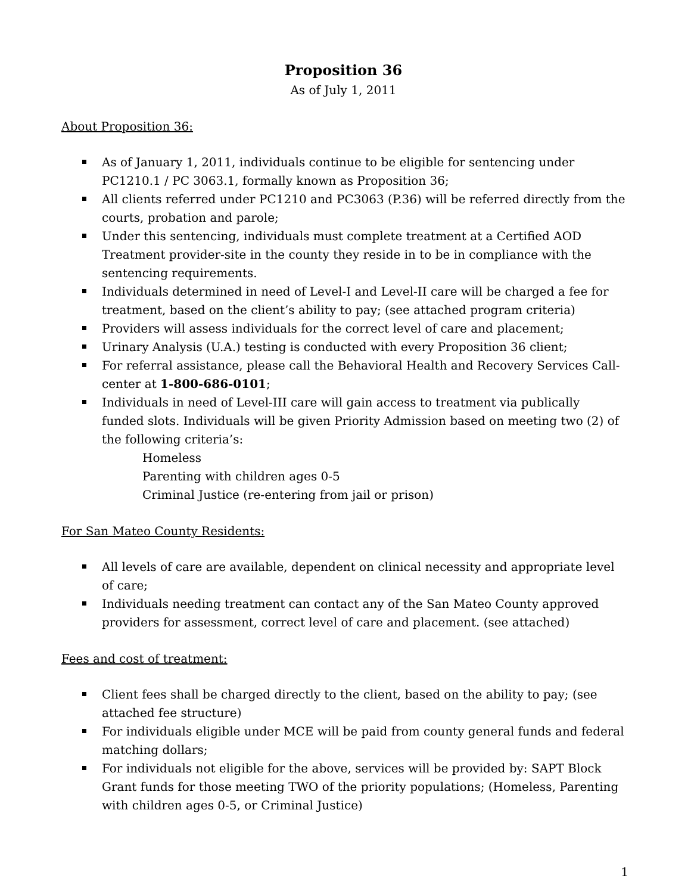Proposition 36
As of July 1, 2011
About Proposition 36:
As of January 1, 2011, individuals continue to be eligible for sentencing under PC1210.1 / PC 3063.1, formally known as Proposition 36;
All clients referred under PC1210 and PC3063 (P.36) will be referred directly from the courts, probation and parole;
Under this sentencing, individuals must complete treatment at a Certified AOD Treatment provider-site in the county they reside in to be in compliance with the sentencing requirements.
Individuals determined in need of Level-I and Level-II care will be charged a fee for treatment, based on the client’s ability to pay; (see attached program criteria)
Providers will assess individuals for the correct level of care and placement;
Urinary Analysis (U.A.) testing is conducted with every Proposition 36 client;
For referral assistance, please call the Behavioral Health and Recovery Services Call-center at 1-800-686-0101;
Individuals in need of Level-III care will gain access to treatment via publically funded slots. Individuals will be given Priority Admission based on meeting two (2) of the following criteria’s:
Homeless
Parenting with children ages 0-5
Criminal Justice (re-entering from jail or prison)
For San Mateo County Residents:
All levels of care are available, dependent on clinical necessity and appropriate level of care;
Individuals needing treatment can contact any of the San Mateo County approved providers for assessment, correct level of care and placement. (see attached)
Fees and cost of treatment:
Client fees shall be charged directly to the client, based on the ability to pay; (see attached fee structure)
For individuals eligible under MCE will be paid from county general funds and federal matching dollars;
For individuals not eligible for the above, services will be provided by: SAPT Block Grant funds for those meeting TWO of the priority populations; (Homeless, Parenting with children ages 0-5, or Criminal Justice)
1